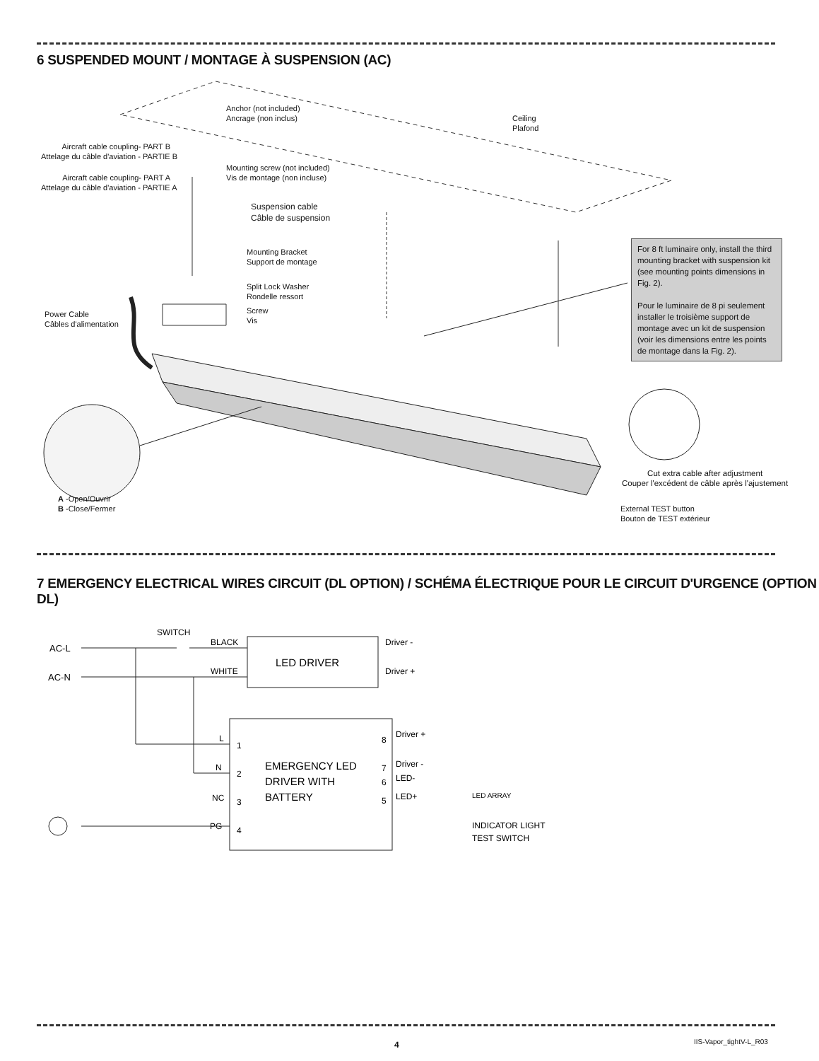6 SUSPENDED MOUNT / MONTAGE À SUSPENSION (AC)
Anchor (not included)
Ancrage (non inclus)
Ceiling
Plafond
Aircraft cable coupling- PART B
Attelage du câble d'aviation - PARTIE B
Mounting screw (not included)
Vis de montage (non incluse)
Aircraft cable coupling- PART A
Attelage du câble d'aviation - PARTIE A
Suspension cable
Câble de suspension
Mounting Bracket
Support de montage
Split Lock Washer
Rondelle ressort
Screw
Vis
Power Cable
Câbles d'alimentation
For 8 ft luminaire only, install the third mounting bracket with suspension kit (see mounting points dimensions in Fig. 2).
Pour le luminaire de 8 pi seulement installer le troisième support de montage avec un kit de suspension (voir les dimensions entre les points de montage dans la Fig. 2).
Cut extra cable after adjustment
Couper l'excédent de câble après l'ajustement
A -Open/Ouvrir
B -Close/Fermer
External TEST button
Bouton de TEST extérieur
7 EMERGENCY ELECTRICAL WIRES CIRCUIT (DL OPTION) / SCHÉMA ÉLECTRIQUE POUR LE CIRCUIT D'URGENCE (OPTION DL)
SWITCH
AC-L
AC-N
LED DRIVER
BLACK
WHITE
Driver -
Driver +
L
N
NC
PG
1
2
3
4
8
7
6
5
EMERGENCY LED
DRIVER WITH
BATTERY
Driver +
Driver -
LED-
LED+
LED ARRAY
INDICATOR LIGHT
TEST SWITCH
4 IIS-Vapor_tightV-L_R03